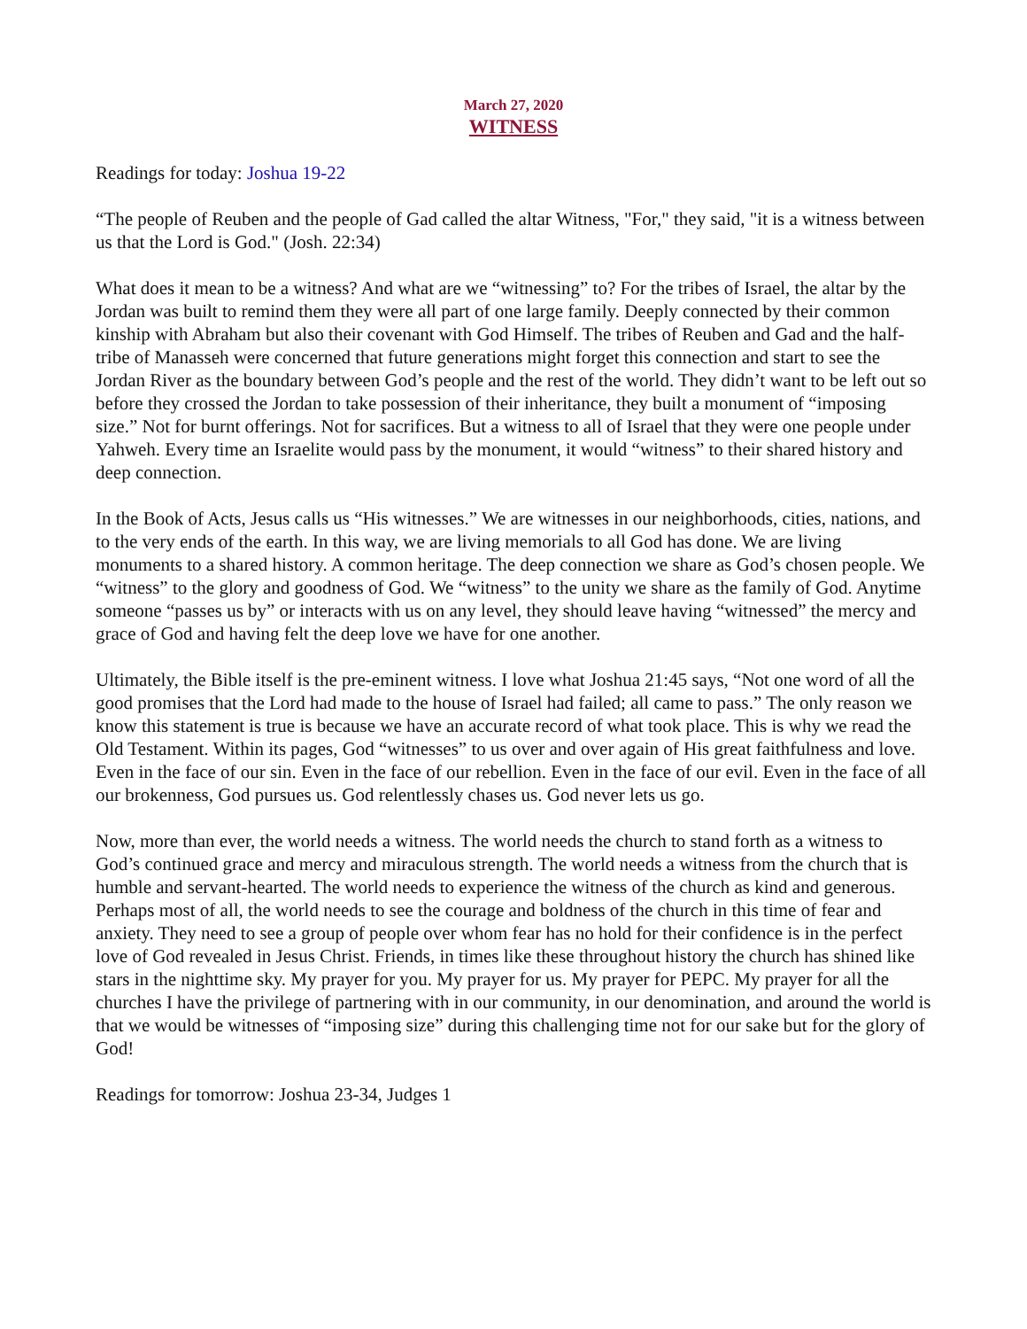March 27, 2020
WITNESS
Readings for today: Joshua 19-22
“The people of Reuben and the people of Gad called the altar Witness, "For," they said, "it is a witness between us that the Lord is God." (Josh. 22:34)
What does it mean to be a witness? And what are we “witnessing” to? For the tribes of Israel, the altar by the Jordan was built to remind them they were all part of one large family. Deeply connected by their common kinship with Abraham but also their covenant with God Himself. The tribes of Reuben and Gad and the half-tribe of Manasseh were concerned that future generations might forget this connection and start to see the Jordan River as the boundary between God’s people and the rest of the world. They didn’t want to be left out so before they crossed the Jordan to take possession of their inheritance, they built a monument of “imposing size.” Not for burnt offerings. Not for sacrifices. But a witness to all of Israel that they were one people under Yahweh. Every time an Israelite would pass by the monument, it would “witness” to their shared history and deep connection.
In the Book of Acts, Jesus calls us “His witnesses.” We are witnesses in our neighborhoods, cities, nations, and to the very ends of the earth. In this way, we are living memorials to all God has done. We are living monuments to a shared history. A common heritage. The deep connection we share as God’s chosen people. We “witness” to the glory and goodness of God. We “witness” to the unity we share as the family of God. Anytime someone “passes us by” or interacts with us on any level, they should leave having “witnessed” the mercy and grace of God and having felt the deep love we have for one another.
Ultimately, the Bible itself is the pre-eminent witness. I love what Joshua 21:45 says, “Not one word of all the good promises that the Lord had made to the house of Israel had failed; all came to pass.” The only reason we know this statement is true is because we have an accurate record of what took place. This is why we read the Old Testament. Within its pages, God “witnesses” to us over and over again of His great faithfulness and love. Even in the face of our sin. Even in the face of our rebellion. Even in the face of our evil. Even in the face of all our brokenness, God pursues us. God relentlessly chases us. God never lets us go.
Now, more than ever, the world needs a witness. The world needs the church to stand forth as a witness to God’s continued grace and mercy and miraculous strength. The world needs a witness from the church that is humble and servant-hearted. The world needs to experience the witness of the church as kind and generous. Perhaps most of all, the world needs to see the courage and boldness of the church in this time of fear and anxiety. They need to see a group of people over whom fear has no hold for their confidence is in the perfect love of God revealed in Jesus Christ. Friends, in times like these throughout history the church has shined like stars in the nighttime sky. My prayer for you. My prayer for us. My prayer for PEPC. My prayer for all the churches I have the privilege of partnering with in our community, in our denomination, and around the world is that we would be witnesses of “imposing size” during this challenging time not for our sake but for the glory of God!
Readings for tomorrow: Joshua 23-34, Judges 1